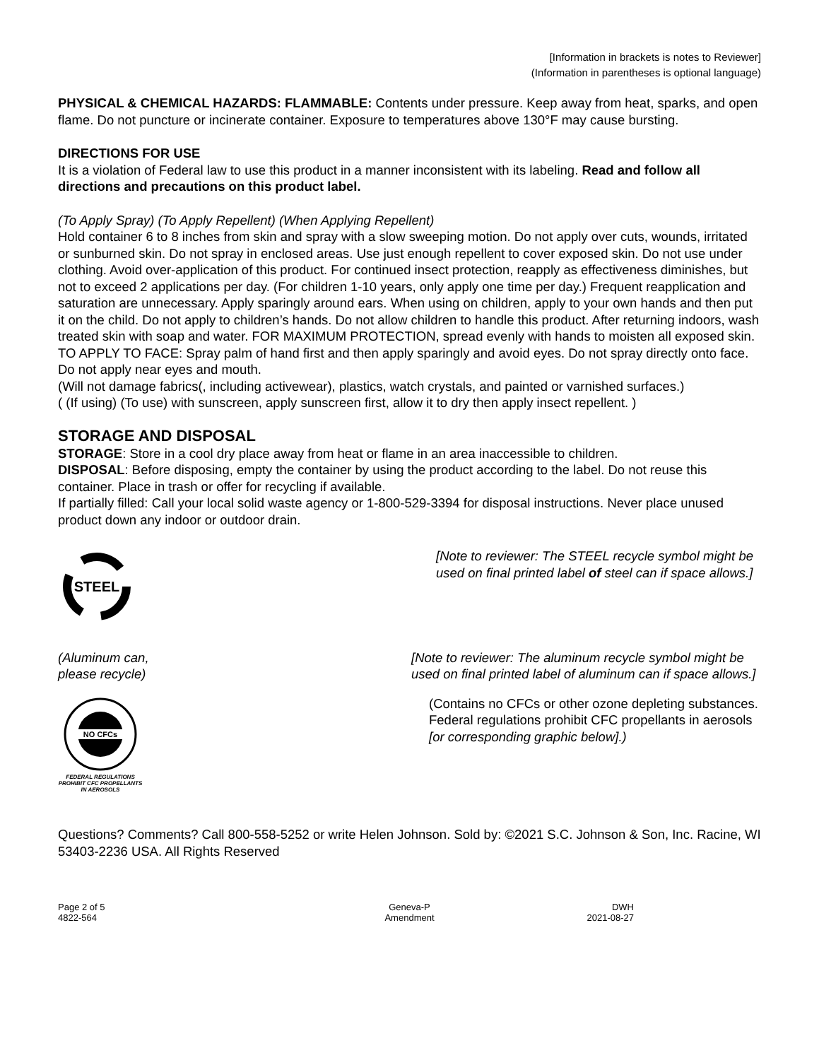[Information in brackets is notes to Reviewer]
(Information in parentheses is optional language)
PHYSICAL & CHEMICAL HAZARDS: FLAMMABLE: Contents under pressure. Keep away from heat, sparks, and open flame. Do not puncture or incinerate container. Exposure to temperatures above 130°F may cause bursting.
DIRECTIONS FOR USE
It is a violation of Federal law to use this product in a manner inconsistent with its labeling. Read and follow all directions and precautions on this product label.
(To Apply Spray) (To Apply Repellent) (When Applying Repellent)
Hold container 6 to 8 inches from skin and spray with a slow sweeping motion. Do not apply over cuts, wounds, irritated or sunburned skin. Do not spray in enclosed areas. Use just enough repellent to cover exposed skin. Do not use under clothing. Avoid over-application of this product. For continued insect protection, reapply as effectiveness diminishes, but not to exceed 2 applications per day. (For children 1-10 years, only apply one time per day.) Frequent reapplication and saturation are unnecessary. Apply sparingly around ears. When using on children, apply to your own hands and then put it on the child. Do not apply to children’s hands. Do not allow children to handle this product. After returning indoors, wash treated skin with soap and water. FOR MAXIMUM PROTECTION, spread evenly with hands to moisten all exposed skin.
TO APPLY TO FACE: Spray palm of hand first and then apply sparingly and avoid eyes. Do not spray directly onto face. Do not apply near eyes and mouth.
(Will not damage fabrics(, including activewear), plastics, watch crystals, and painted or varnished surfaces.)
( (If using) (To use) with sunscreen, apply sunscreen first, allow it to dry then apply insect repellent. )
STORAGE AND DISPOSAL
STORAGE: Store in a cool dry place away from heat or flame in an area inaccessible to children.
DISPOSAL: Before disposing, empty the container by using the product according to the label. Do not reuse this container. Place in trash or offer for recycling if available.
If partially filled: Call your local solid waste agency or 1-800-529-3394 for disposal instructions. Never place unused product down any indoor or outdoor drain.
STEEL
[Note to reviewer: The STEEL recycle symbol might be used on final printed label of steel can if space allows.]
(Aluminum can,
please recycle)
[Note to reviewer: The aluminum recycle symbol might be used on final printed label of aluminum can if space allows.]
NO CFCs
FEDERAL REGULATIONS
PROHIBIT CFC PROPELLANTS
IN AEROSOLS
(Contains no CFCs or other ozone depleting substances. Federal regulations prohibit CFC propellants in aerosols [or corresponding graphic below].)
Questions? Comments? Call 800-558-5252 or write Helen Johnson. Sold by: ©2021 S.C. Johnson & Son, Inc. Racine, WI 53403-2236 USA. All Rights Reserved
Page 2 of 5
4822-564
Geneva-P
Amendment
DWH
2021-08-27